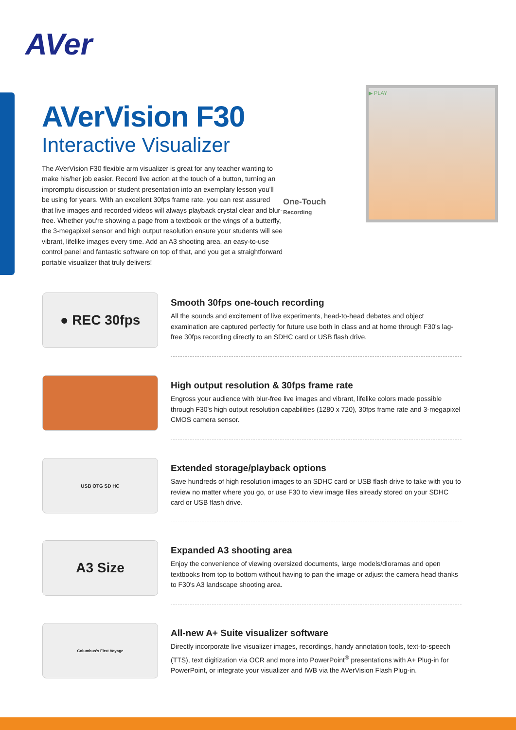AVer
AVerVision F30
Interactive Visualizer
The AVerVision F30 flexible arm visualizer is great for any teacher wanting to make his/her job easier. Record live action at the touch of a button, turning an impromptu discussion or student presentation into an exemplary lesson you'll be using for years. With an excellent 30fps frame rate, you can rest assured that live images and recorded videos will always playback crystal clear and blur-free. Whether you're showing a page from a textbook or the wings of a butterfly, the 3-megapixel sensor and high output resolution ensure your students will see vibrant, lifelike images every time. Add an A3 shooting area, an easy-to-use control panel and fantastic software on top of that, and you get a straightforward portable visualizer that truly delivers!
▶ PLAY
One-Touch
Recording
● REC 30fps
Smooth 30fps one-touch recording
All the sounds and excitement of live experiments, head-to-head debates and object examination are captured perfectly for future use both in class and at home through F30's lag-free 30fps recording directly to an SDHC card or USB flash drive.
High output resolution & 30fps frame rate
Engross your audience with blur-free live images and vibrant, lifelike colors made possible through F30's high output resolution capabilities (1280 x 720), 30fps frame rate and 3-megapixel CMOS camera sensor.
USB OTG SD HC
Extended storage/playback options
Save hundreds of high resolution images to an SDHC card or USB flash drive to take with you to review no matter where you go, or use F30 to view image files already stored on your SDHC card or USB flash drive.
A3 Size
Expanded A3 shooting area
Enjoy the convenience of viewing oversized documents, large models/dioramas and open textbooks from top to bottom without having to pan the image or adjust the camera head thanks to F30's A3 landscape shooting area.
Columbus's First Voyage
All-new A+ Suite visualizer software
Directly incorporate live visualizer images, recordings, handy annotation tools, text-to-speech (TTS), text digitization via OCR and more into PowerPoint<sup>®</sup> presentations with A+ Plug-in for PowerPoint, or integrate your visualizer and IWB via the AVerVision Flash Plug-in.